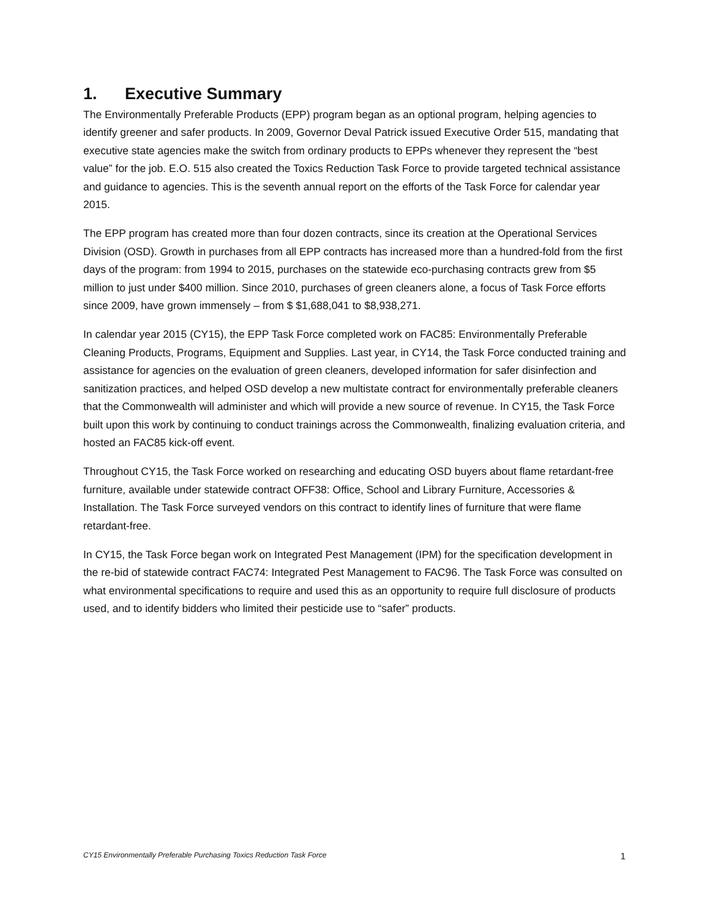1. Executive Summary
The Environmentally Preferable Products (EPP) program began as an optional program, helping agencies to identify greener and safer products. In 2009, Governor Deval Patrick issued Executive Order 515, mandating that executive state agencies make the switch from ordinary products to EPPs whenever they represent the “best value” for the job. E.O. 515 also created the Toxics Reduction Task Force to provide targeted technical assistance and guidance to agencies. This is the seventh annual report on the efforts of the Task Force for calendar year 2015.
The EPP program has created more than four dozen contracts, since its creation at the Operational Services Division (OSD). Growth in purchases from all EPP contracts has increased more than a hundred-fold from the first days of the program: from 1994 to 2015, purchases on the statewide eco-purchasing contracts grew from $5 million to just under $400 million. Since 2010, purchases of green cleaners alone, a focus of Task Force efforts since 2009, have grown immensely – from $ $1,688,041 to $8,938,271.
In calendar year 2015 (CY15), the EPP Task Force completed work on FAC85: Environmentally Preferable Cleaning Products, Programs, Equipment and Supplies. Last year, in CY14, the Task Force conducted training and assistance for agencies on the evaluation of green cleaners, developed information for safer disinfection and sanitization practices, and helped OSD develop a new multistate contract for environmentally preferable cleaners that the Commonwealth will administer and which will provide a new source of revenue. In CY15, the Task Force built upon this work by continuing to conduct trainings across the Commonwealth, finalizing evaluation criteria, and hosted an FAC85 kick-off event.
Throughout CY15, the Task Force worked on researching and educating OSD buyers about flame retardant-free furniture, available under statewide contract OFF38: Office, School and Library Furniture, Accessories & Installation. The Task Force surveyed vendors on this contract to identify lines of furniture that were flame retardant-free.
In CY15, the Task Force began work on Integrated Pest Management (IPM) for the specification development in the re-bid of statewide contract FAC74: Integrated Pest Management to FAC96. The Task Force was consulted on what environmental specifications to require and used this as an opportunity to require full disclosure of products used, and to identify bidders who limited their pesticide use to “safer” products.
CY15 Environmentally Preferable Purchasing Toxics Reduction Task Force 1